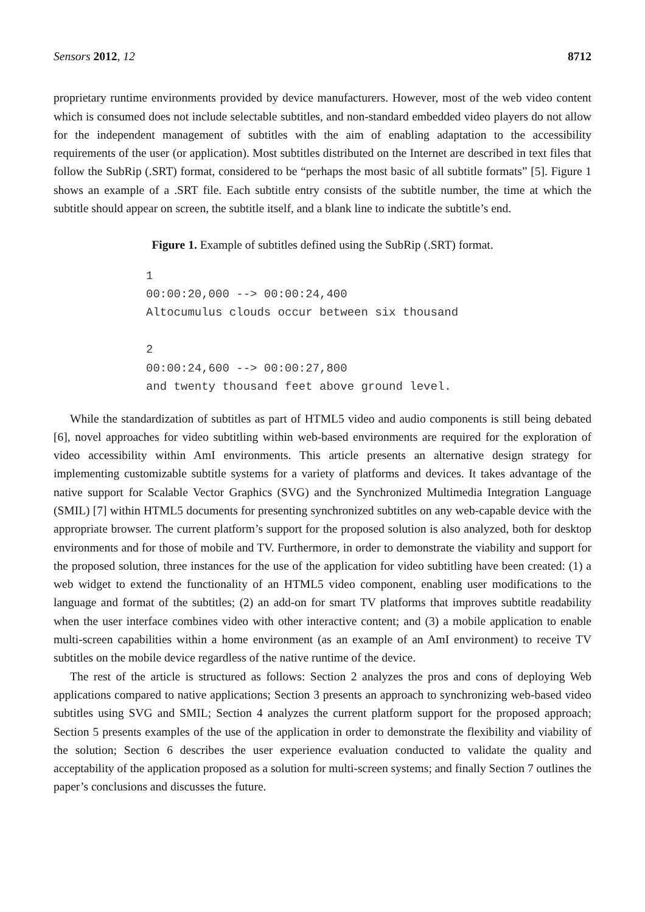Sensors 2012, 12 8712
proprietary runtime environments provided by device manufacturers. However, most of the web video content which is consumed does not include selectable subtitles, and non-standard embedded video players do not allow for the independent management of subtitles with the aim of enabling adaptation to the accessibility requirements of the user (or application). Most subtitles distributed on the Internet are described in text files that follow the SubRip (.SRT) format, considered to be “perhaps the most basic of all subtitle formats” [5]. Figure 1 shows an example of a .SRT file. Each subtitle entry consists of the subtitle number, the time at which the subtitle should appear on screen, the subtitle itself, and a blank line to indicate the subtitle’s end.
Figure 1. Example of subtitles defined using the SubRip (.SRT) format.
1
00:00:20,000 --> 00:00:24,400
Altocumulus clouds occur between six thousand

2
00:00:24,600 --> 00:00:27,800
and twenty thousand feet above ground level.
While the standardization of subtitles as part of HTML5 video and audio components is still being debated [6], novel approaches for video subtitling within web-based environments are required for the exploration of video accessibility within AmI environments. This article presents an alternative design strategy for implementing customizable subtitle systems for a variety of platforms and devices. It takes advantage of the native support for Scalable Vector Graphics (SVG) and the Synchronized Multimedia Integration Language (SMIL) [7] within HTML5 documents for presenting synchronized subtitles on any web-capable device with the appropriate browser. The current platform’s support for the proposed solution is also analyzed, both for desktop environments and for those of mobile and TV. Furthermore, in order to demonstrate the viability and support for the proposed solution, three instances for the use of the application for video subtitling have been created: (1) a web widget to extend the functionality of an HTML5 video component, enabling user modifications to the language and format of the subtitles; (2) an add-on for smart TV platforms that improves subtitle readability when the user interface combines video with other interactive content; and (3) a mobile application to enable multi-screen capabilities within a home environment (as an example of an AmI environment) to receive TV subtitles on the mobile device regardless of the native runtime of the device.
The rest of the article is structured as follows: Section 2 analyzes the pros and cons of deploying Web applications compared to native applications; Section 3 presents an approach to synchronizing web-based video subtitles using SVG and SMIL; Section 4 analyzes the current platform support for the proposed approach; Section 5 presents examples of the use of the application in order to demonstrate the flexibility and viability of the solution; Section 6 describes the user experience evaluation conducted to validate the quality and acceptability of the application proposed as a solution for multi-screen systems; and finally Section 7 outlines the paper’s conclusions and discusses the future.